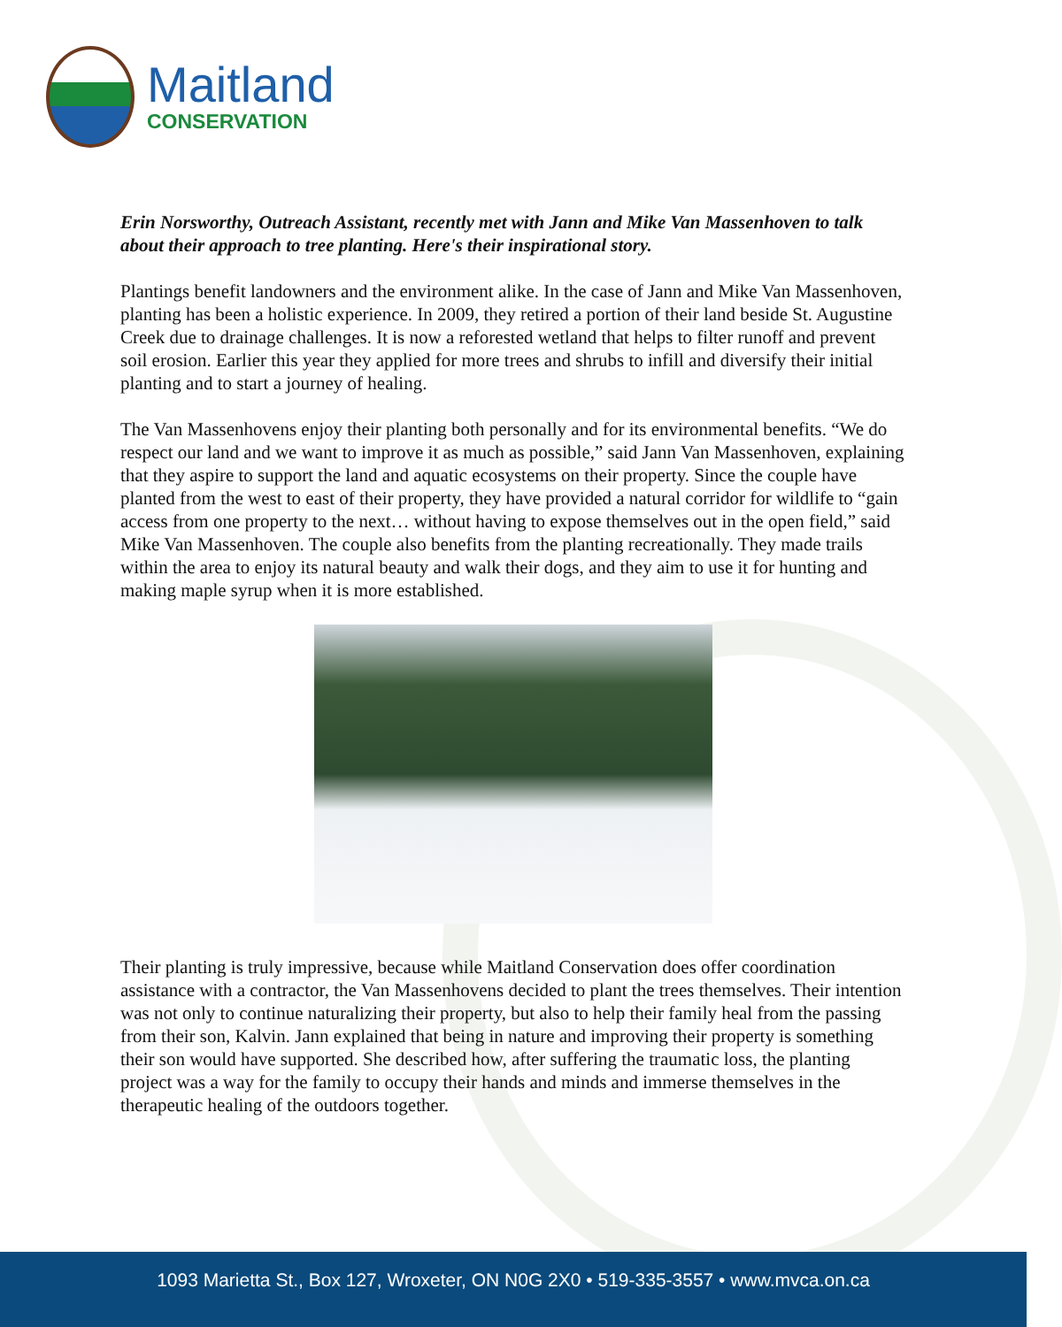Maitland
CONSERVATION
Erin Norsworthy, Outreach Assistant, recently met with Jann and Mike Van Massenhoven to talk about their approach to tree planting. Here's their inspirational story.
Plantings benefit landowners and the environment alike. In the case of Jann and Mike Van Massenhoven, planting has been a holistic experience. In 2009, they retired a portion of their land beside St. Augustine Creek due to drainage challenges. It is now a reforested wetland that helps to filter runoff and prevent soil erosion. Earlier this year they applied for more trees and shrubs to infill and diversify their initial planting and to start a journey of healing.
The Van Massenhovens enjoy their planting both personally and for its environmental benefits. “We do respect our land and we want to improve it as much as possible,” said Jann Van Massenhoven, explaining that they aspire to support the land and aquatic ecosystems on their property. Since the couple have planted from the west to east of their property, they have provided a natural corridor for wildlife to “gain access from one property to the next… without having to expose themselves out in the open field,” said Mike Van Massenhoven. The couple also benefits from the planting recreationally. They made trails within the area to enjoy its natural beauty and walk their dogs, and they aim to use it for hunting and making maple syrup when it is more established.
Their planting is truly impressive, because while Maitland Conservation does offer coordination assistance with a contractor, the Van Massenhovens decided to plant the trees themselves. Their intention was not only to continue naturalizing their property, but also to help their family heal from the passing from their son, Kalvin. Jann explained that being in nature and improving their property is something their son would have supported. She described how, after suffering the traumatic loss, the planting project was a way for the family to occupy their hands and minds and immerse themselves in the therapeutic healing of the outdoors together.
1093 Marietta St., Box 127, Wroxeter, ON N0G 2X0 • 519-335-3557 • www.mvca.on.ca